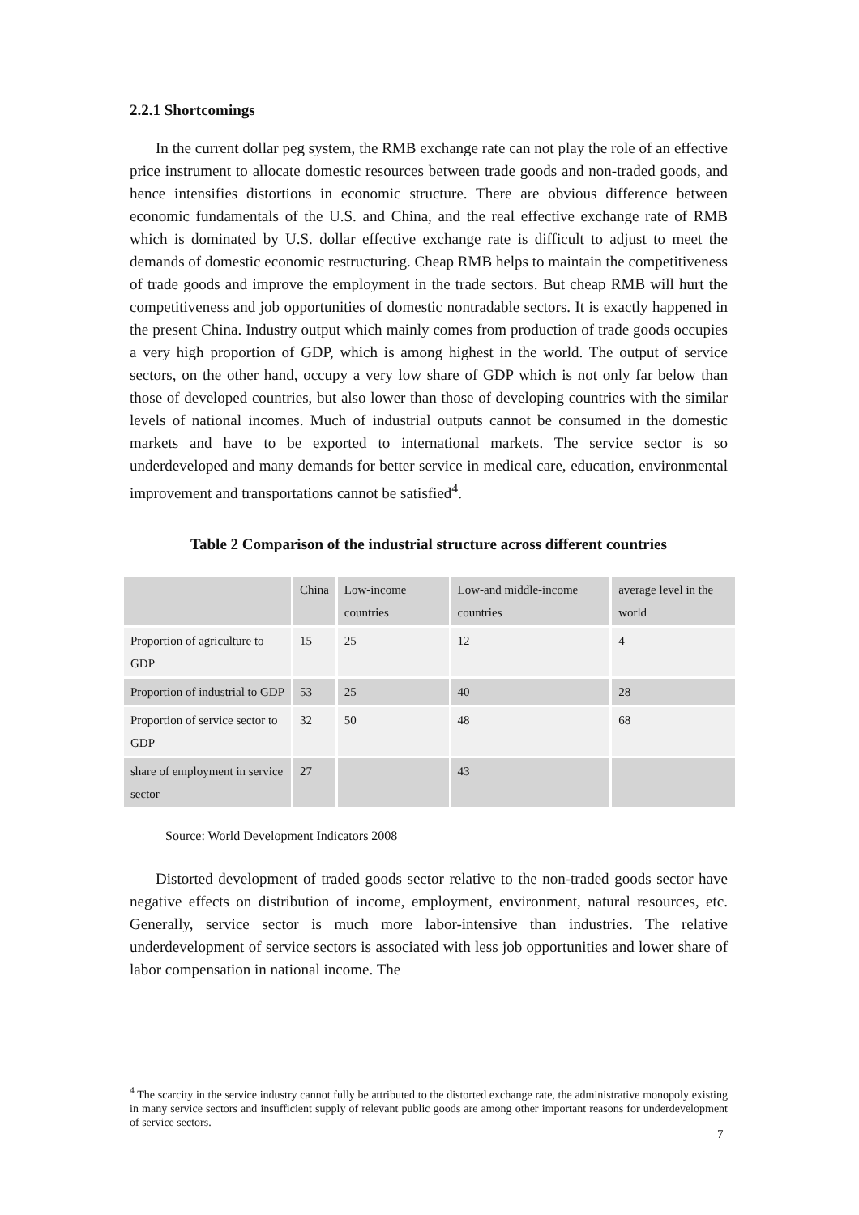2.2.1 Shortcomings
In the current dollar peg system, the RMB exchange rate can not play the role of an effective price instrument to allocate domestic resources between trade goods and non-traded goods, and hence intensifies distortions in economic structure. There are obvious difference between economic fundamentals of the U.S. and China, and the real effective exchange rate of RMB which is dominated by U.S. dollar effective exchange rate is difficult to adjust to meet the demands of domestic economic restructuring. Cheap RMB helps to maintain the competitiveness of trade goods and improve the employment in the trade sectors. But cheap RMB will hurt the competitiveness and job opportunities of domestic nontradable sectors. It is exactly happened in the present China. Industry output which mainly comes from production of trade goods occupies a very high proportion of GDP, which is among highest in the world. The output of service sectors, on the other hand, occupy a very low share of GDP which is not only far below than those of developed countries, but also lower than those of developing countries with the similar levels of national incomes. Much of industrial outputs cannot be consumed in the domestic markets and have to be exported to international markets. The service sector is so underdeveloped and many demands for better service in medical care, education, environmental improvement and transportations cannot be satisfied<sup>4</sup>.
Table 2 Comparison of the industrial structure across different countries
| | China | Low-income countries | Low-and middle-income countries | average level in the world |
| Proportion of agriculture to GDP | 15 | 25 | 12 | 4 |
| Proportion of industrial to GDP | 53 | 25 | 40 | 28 |
| Proportion of service sector to GDP | 32 | 50 | 48 | 68 |
| share of employment in service sector | 27 | | 43 | |
Source: World Development Indicators 2008
Distorted development of traded goods sector relative to the non-traded goods sector have negative effects on distribution of income, employment, environment, natural resources, etc. Generally, service sector is much more labor-intensive than industries. The relative underdevelopment of service sectors is associated with less job opportunities and lower share of labor compensation in national income. The
<sup>4</sup> The scarcity in the service industry cannot fully be attributed to the distorted exchange rate, the administrative monopoly existing in many service sectors and insufficient supply of relevant public goods are among other important reasons for underdevelopment of service sectors.
7